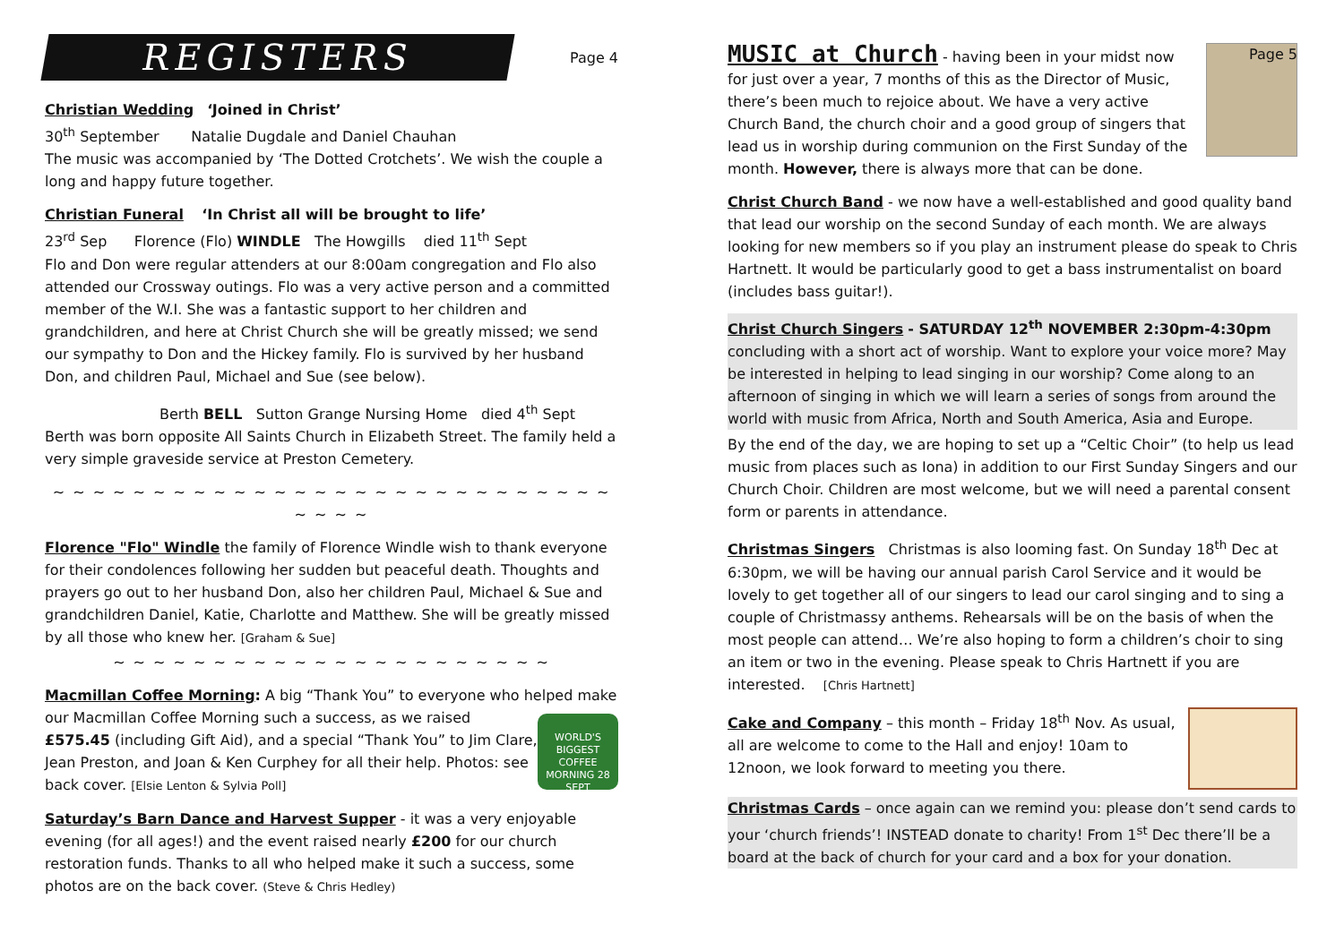REGISTERS Page 4
Christian Wedding ‘Joined in Christ’
30<sup>th</sup> September Natalie Dugdale and Daniel Chauhan
The music was accompanied by ‘The Dotted Crotchets’. We wish the couple a long and happy future together.
Christian Funeral ‘In Christ all will be brought to life’
23<sup>rd</sup> Sep Florence (Flo) WINDLE The Howgills died 11<sup>th</sup> Sept
Flo and Don were regular attenders at our 8:00am congregation and Flo also attended our Crossway outings. Flo was a very active person and a committed member of the W.I. She was a fantastic support to her children and grandchildren, and here at Christ Church she will be greatly missed; we send our sympathy to Don and the Hickey family. Flo is survived by her husband Don, and children Paul, Michael and Sue (see below).
Berth BELL Sutton Grange Nursing Home died 4<sup>th</sup> Sept
Berth was born opposite All Saints Church in Elizabeth Street. The family held a very simple graveside service at Preston Cemetery.
~ ~ ~ ~ ~ ~ ~ ~ ~ ~ ~ ~ ~ ~ ~ ~ ~ ~ ~ ~ ~ ~ ~ ~ ~ ~ ~ ~ ~ ~ ~ ~
Florence "Flo" Windle the family of Florence Windle wish to thank everyone for their condolences following her sudden but peaceful death. Thoughts and prayers go out to her husband Don, also her children Paul, Michael & Sue and grandchildren Daniel, Katie, Charlotte and Matthew. She will be greatly missed by all those who knew her. [Graham & Sue]
~ ~ ~ ~ ~ ~ ~ ~ ~ ~ ~ ~ ~ ~ ~ ~ ~ ~ ~ ~ ~ ~
Macmillan Coffee Morning: A big “Thank You” to everyone who helped WORLD'S BIGGEST COFFEE MORNING 28 SEPT make our Macmillan Coffee Morning such a success, as we raised £575.45 (including Gift Aid), and a special “Thank You” to Jim Clare, Jean Preston, and Joan & Ken Curphey for all their help. Photos: see back cover. [Elsie Lenton & Sylvia Poll]
Saturday’s Barn Dance and Harvest Supper - it was a very enjoyable evening (for all ages!) and the event raised nearly £200 for our church restoration funds. Thanks to all who helped make it such a success, some photos are on the back cover. (Steve & Chris Hedley)
Page 5
MUSIC at Church - having been in your midst now for just over a year, 7 months of this as the Director of Music, there’s been much to rejoice about. We have a very active Church Band, the church choir and a good group of singers that lead us in worship during communion on the First Sunday of the month. However, there is always more that can be done.
Christ Church Band - we now have a well-established and good quality band that lead our worship on the second Sunday of each month. We are always looking for new members so if you play an instrument please do speak to Chris Hartnett. It would be particularly good to get a bass instrumentalist on board (includes bass guitar!).
Christ Church Singers - SATURDAY 12<sup>th</sup> NOVEMBER 2:30pm-4:30pm concluding with a short act of worship. Want to explore your voice more? May be interested in helping to lead singing in our worship? Come along to an afternoon of singing in which we will learn a series of songs from around the world with music from Africa, North and South America, Asia and Europe.
By the end of the day, we are hoping to set up a “Celtic Choir” (to help us lead music from places such as Iona) in addition to our First Sunday Singers and our Church Choir. Children are most welcome, but we will need a parental consent form or parents in attendance.
Christmas Singers Christmas is also looming fast. On Sunday 18<sup>th</sup> Dec at 6:30pm, we will be having our annual parish Carol Service and it would be lovely to get together all of our singers to lead our carol singing and to sing a couple of Christmassy anthems. Rehearsals will be on the basis of when the most people can attend… We’re also hoping to form a children’s choir to sing an item or two in the evening. Please speak to Chris Hartnett if you are interested. [Chris Hartnett]
Cake and Company – this month – Friday 18<sup>th</sup> Nov. As usual, all are welcome to come to the Hall and enjoy! 10am to 12noon, we look forward to meeting you there.
Christmas Cards – once again can we remind you: please don’t send cards to your ‘church friends’! INSTEAD donate to charity! From 1<sup>st</sup> Dec there’ll be a board at the back of church for your card and a box for your donation.